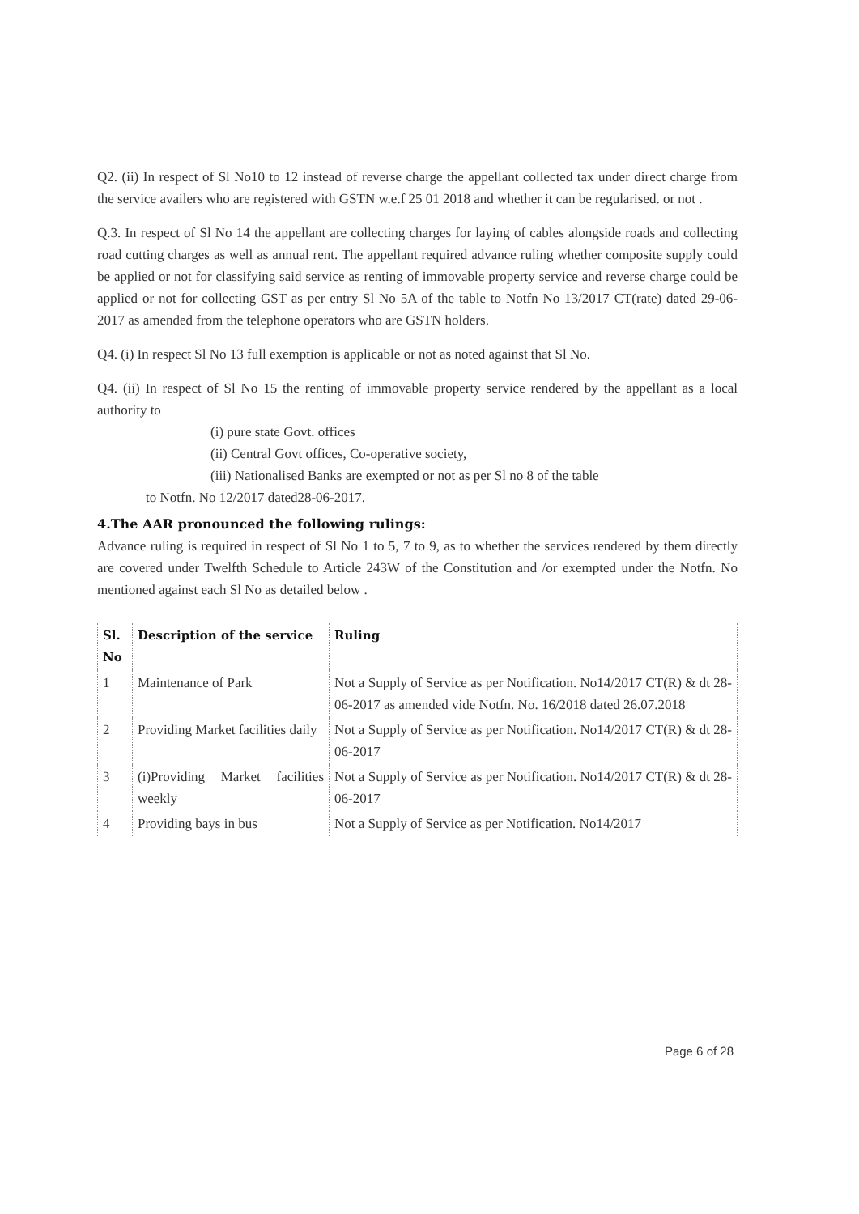Q2. (ii) In respect of Sl No10 to 12 instead of reverse charge the appellant collected tax under direct charge from the service availers who are registered with GSTN w.e.f 25 01 2018 and whether it can be regularised. or not .
Q.3. In respect of Sl No 14 the appellant are collecting charges for laying of cables alongside roads and collecting road cutting charges as well as annual rent. The appellant required advance ruling whether composite supply could be applied or not for classifying said service as renting of immovable property service and reverse charge could be applied or not for collecting GST as per entry Sl No 5A of the table to Notfn No 13/2017 CT(rate) dated 29-06-2017 as amended from the telephone operators who are GSTN holders.
Q4. (i) In respect Sl No 13 full exemption is applicable or not as noted against that Sl No.
Q4. (ii) In respect of Sl No 15 the renting of immovable property service rendered by the appellant as a local authority to
(i) pure state Govt. offices
(ii) Central Govt offices, Co-operative society,
(iii) Nationalised Banks are exempted or not as per Sl no 8 of the table
to Notfn. No 12/2017 dated28-06-2017.
4.The AAR pronounced the following rulings:
Advance ruling is required in respect of Sl No 1 to 5, 7 to 9, as to whether the services rendered by them directly are covered under Twelfth Schedule to Article 243W of the Constitution and /or exempted under the Notfn. No mentioned against each Sl No as detailed below .
| Sl. No | Description of the service | Ruling |
| --- | --- | --- |
| 1 | Maintenance of Park | Not a Supply of Service as per Notification. No14/2017 CT(R) & dt 28-06-2017 as amended vide Notfn. No. 16/2018 dated 26.07.2018 |
| 2 | Providing Market facilities daily | Not a Supply of Service as per Notification. No14/2017 CT(R) & dt 28-06-2017 |
| 3 | (i)Providing Market facilities weekly | Not a Supply of Service as per Notification. No14/2017 CT(R) & dt 28-06-2017 |
| 4 | Providing bays in bus | Not a Supply of Service as per Notification. No14/2017 |
Page 6 of 28